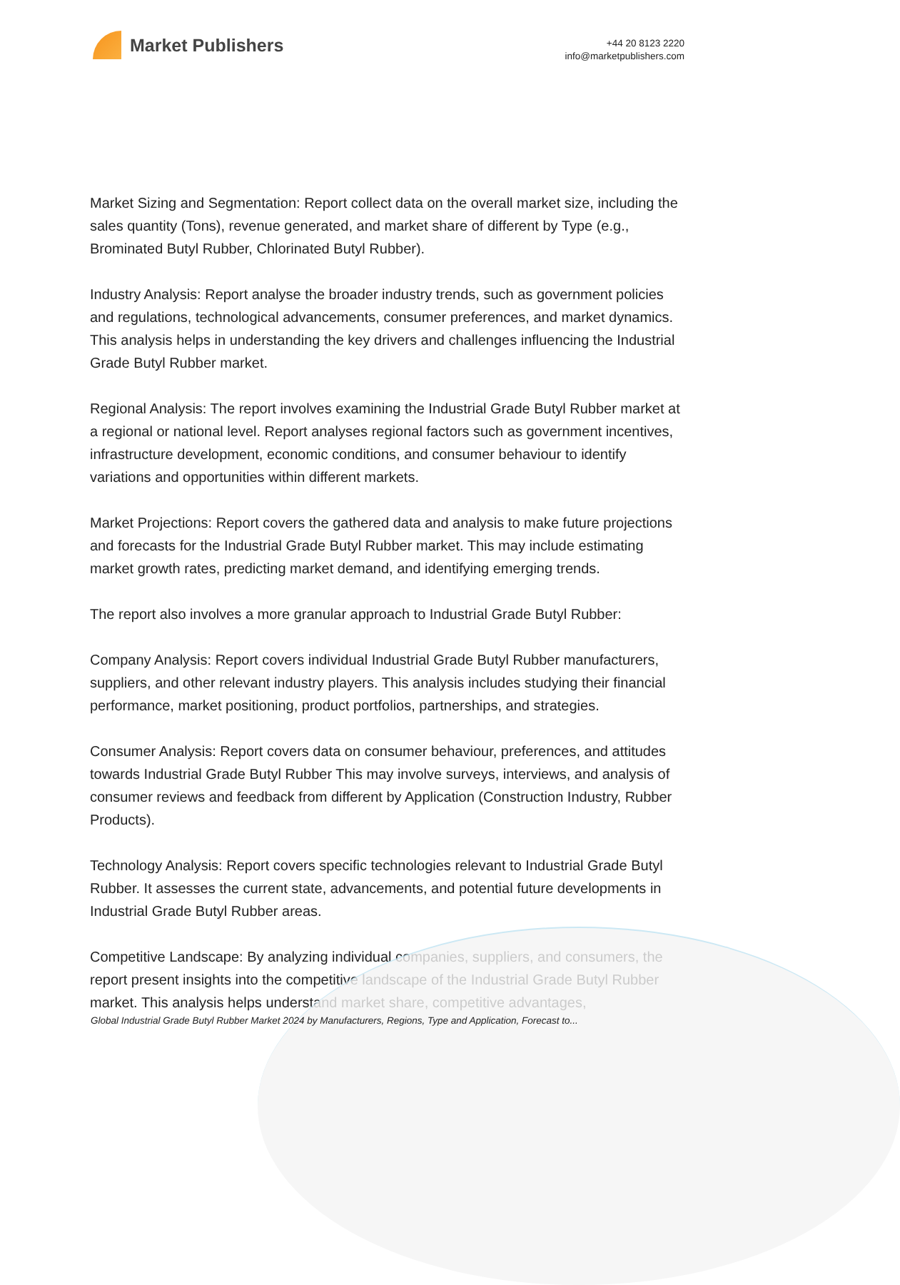Market Publishers
+44 20 8123 2220
info@marketpublishers.com
Market Sizing and Segmentation: Report collect data on the overall market size, including the sales quantity (Tons), revenue generated, and market share of different by Type (e.g., Brominated Butyl Rubber, Chlorinated Butyl Rubber).
Industry Analysis: Report analyse the broader industry trends, such as government policies and regulations, technological advancements, consumer preferences, and market dynamics. This analysis helps in understanding the key drivers and challenges influencing the Industrial Grade Butyl Rubber market.
Regional Analysis: The report involves examining the Industrial Grade Butyl Rubber market at a regional or national level. Report analyses regional factors such as government incentives, infrastructure development, economic conditions, and consumer behaviour to identify variations and opportunities within different markets.
Market Projections: Report covers the gathered data and analysis to make future projections and forecasts for the Industrial Grade Butyl Rubber market. This may include estimating market growth rates, predicting market demand, and identifying emerging trends.
The report also involves a more granular approach to Industrial Grade Butyl Rubber:
Company Analysis: Report covers individual Industrial Grade Butyl Rubber manufacturers, suppliers, and other relevant industry players. This analysis includes studying their financial performance, market positioning, product portfolios, partnerships, and strategies.
Consumer Analysis: Report covers data on consumer behaviour, preferences, and attitudes towards Industrial Grade Butyl Rubber This may involve surveys, interviews, and analysis of consumer reviews and feedback from different by Application (Construction Industry, Rubber Products).
Technology Analysis: Report covers specific technologies relevant to Industrial Grade Butyl Rubber. It assesses the current state, advancements, and potential future developments in Industrial Grade Butyl Rubber areas.
Competitive Landscape: By analyzing individual companies, suppliers, and consumers, the report present insights into the competitive landscape of the Industrial Grade Butyl Rubber market. This analysis helps understand market share, competitive advantages,
Global Industrial Grade Butyl Rubber Market 2024 by Manufacturers, Regions, Type and Application, Forecast to...